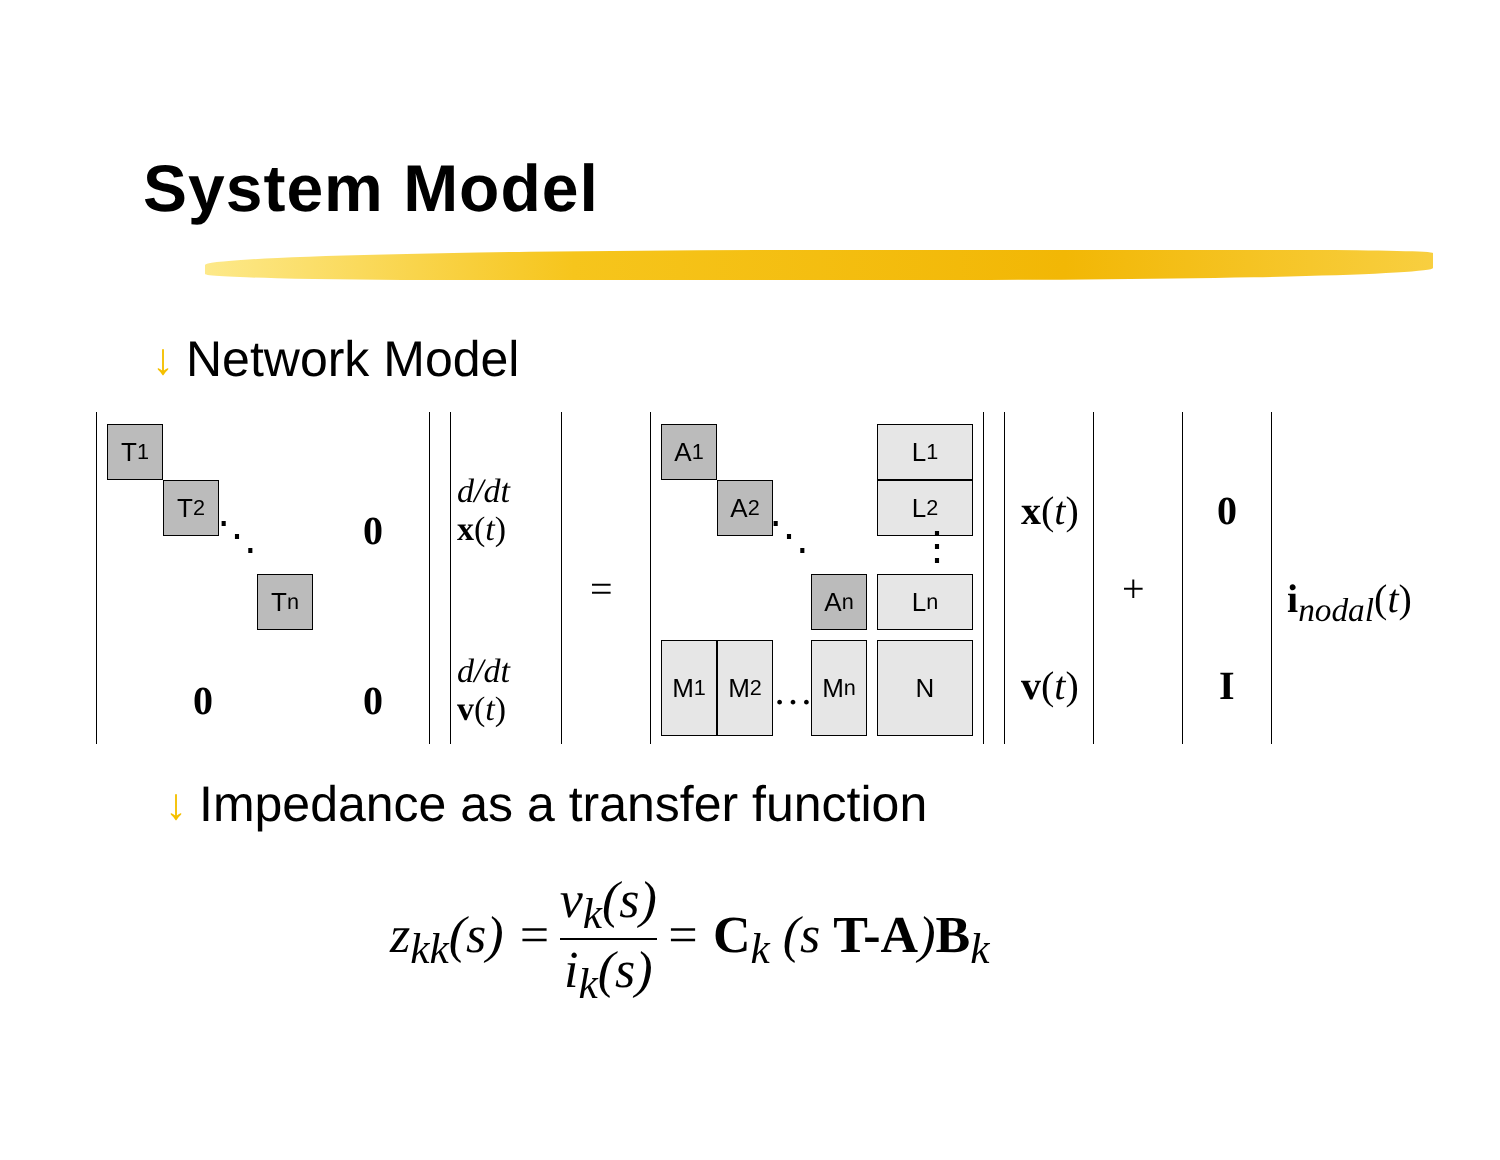System Model
↓ Network Model
T<sub>1</sub>
T<sub>2</sub>
⋱
T<sub>n</sub>
0
0 0
d/dt x(t)
d/dt v(t)
=
A<sub>1</sub>
A<sub>2</sub>
⋱
A<sub>n</sub>
L<sub>1</sub>
L<sub>2</sub>
⋮
L<sub>n</sub>
M<sub>1</sub> M<sub>2</sub>
…
M<sub>n</sub> N
x(t)
v(t)
+
0
I
i<sub>nodal</sub>(t)
↓ Impedance as a transfer function
z<sub>kk</sub>(s) = v<sub>k</sub>(s) i<sub>k</sub>(s) = C<sub>k</sub> (s T-A)B<sub>k</sub>